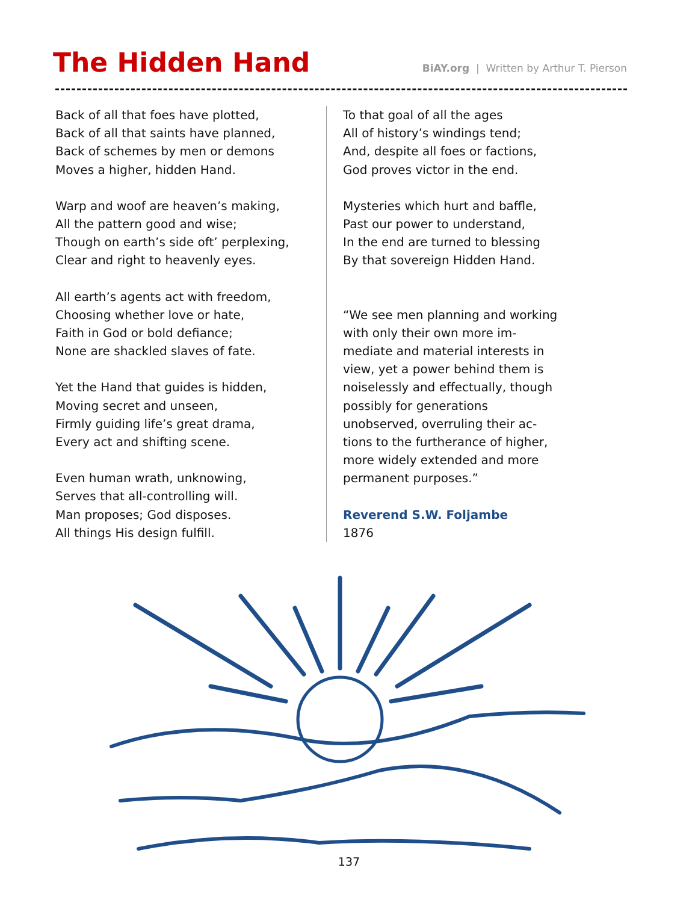The Hidden Hand
BiAY.org | Written by Arthur T. Pierson
Back of all that foes have plotted,
Back of all that saints have planned,
Back of schemes by men or demons
Moves a higher, hidden Hand.
Warp and woof are heaven’s making,
All the pattern good and wise;
Though on earth’s side oft’ perplexing,
Clear and right to heavenly eyes.
All earth’s agents act with freedom,
Choosing whether love or hate,
Faith in God or bold defiance;
None are shackled slaves of fate.
Yet the Hand that guides is hidden,
Moving secret and unseen,
Firmly guiding life’s great drama,
Every act and shifting scene.
Even human wrath, unknowing,
Serves that all-controlling will.
Man proposes; God disposes.
All things His design fulfill.
To that goal of all the ages
All of history’s windings tend;
And, despite all foes or factions,
God proves victor in the end.
Mysteries which hurt and baffle,
Past our power to understand,
In the end are turned to blessing
By that sovereign Hidden Hand.
“We see men planning and work­ing with only their own more im­mediate and material interests in view, yet a power behind them is noiselessly and effectually, though possibly for generations unobserved, overruling their ac­tions to the furtherance of higher, more widely extended and more permanent purposes.”
Reverend S.W. Foljambe
1876
137